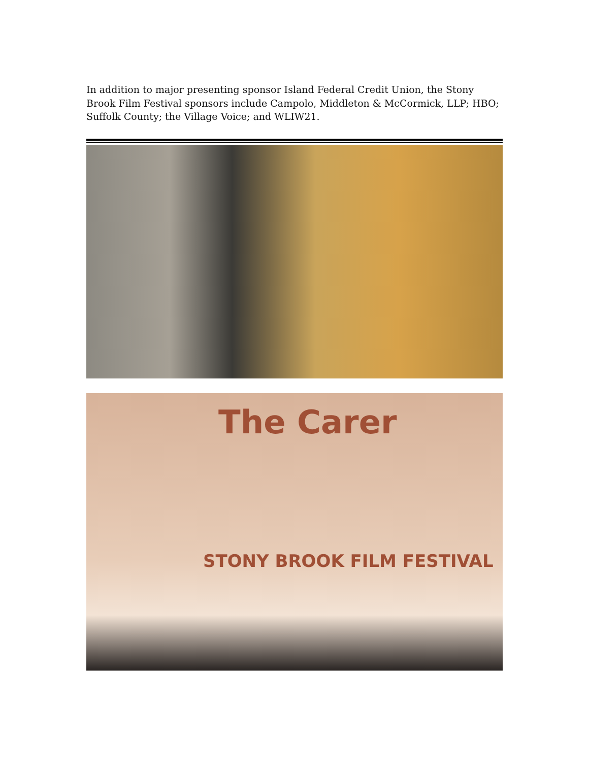In addition to major presenting sponsor Island Federal Credit Union, the Stony Brook Film Festival sponsors include Campolo, Middleton & McCormick, LLP; HBO; Suffolk County; the Village Voice; and WLIW21.
The Carer
STONY BROOK FILM FESTIVAL